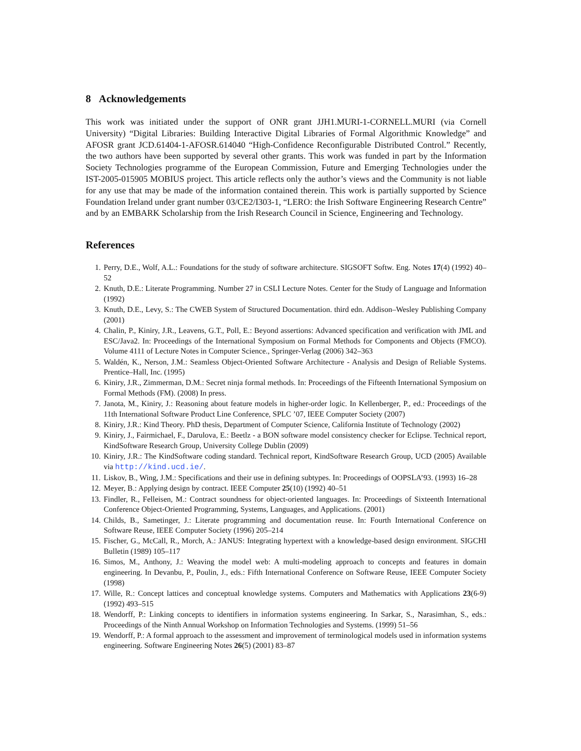8 Acknowledgements
This work was initiated under the support of ONR grant JJH1.MURI-1-CORNELL.MURI (via Cornell University) “Digital Libraries: Building Interactive Digital Libraries of Formal Algorithmic Knowledge” and AFOSR grant JCD.61404-1-AFOSR.614040 “High-Confidence Reconfigurable Distributed Control.” Recently, the two authors have been supported by several other grants. This work was funded in part by the Information Society Technologies programme of the European Commission, Future and Emerging Technologies under the IST-2005-015905 MOBIUS project. This article reflects only the author’s views and the Community is not liable for any use that may be made of the information contained therein. This work is partially supported by Science Foundation Ireland under grant number 03/CE2/I303-1, “LERO: the Irish Software Engineering Research Centre” and by an EMBARK Scholarship from the Irish Research Council in Science, Engineering and Technology.
References
1. Perry, D.E., Wolf, A.L.: Foundations for the study of software architecture. SIGSOFT Softw. Eng. Notes 17(4) (1992) 40–52
2. Knuth, D.E.: Literate Programming. Number 27 in CSLI Lecture Notes. Center for the Study of Language and Information (1992)
3. Knuth, D.E., Levy, S.: The CWEB System of Structured Documentation. third edn. Addison–Wesley Publishing Company (2001)
4. Chalin, P., Kiniry, J.R., Leavens, G.T., Poll, E.: Beyond assertions: Advanced specification and verification with JML and ESC/Java2. In: Proceedings of the International Symposium on Formal Methods for Components and Objects (FMCO). Volume 4111 of Lecture Notes in Computer Science., Springer-Verlag (2006) 342–363
5. Waldén, K., Nerson, J.M.: Seamless Object-Oriented Software Architecture - Analysis and Design of Reliable Systems. Prentice–Hall, Inc. (1995)
6. Kiniry, J.R., Zimmerman, D.M.: Secret ninja formal methods. In: Proceedings of the Fifteenth International Symposium on Formal Methods (FM). (2008) In press.
7. Janota, M., Kiniry, J.: Reasoning about feature models in higher-order logic. In Kellenberger, P., ed.: Proceedings of the 11th International Software Product Line Conference, SPLC ’07, IEEE Computer Society (2007)
8. Kiniry, J.R.: Kind Theory. PhD thesis, Department of Computer Science, California Institute of Technology (2002)
9. Kiniry, J., Fairmichael, F., Darulova, E.: Beetlz - a BON software model consistency checker for Eclipse. Technical report, KindSoftware Research Group, University College Dublin (2009)
10. Kiniry, J.R.: The KindSoftware coding standard. Technical report, KindSoftware Research Group, UCD (2005) Available via http://kind.ucd.ie/.
11. Liskov, B., Wing, J.M.: Specifications and their use in defining subtypes. In: Proceedings of OOPSLA’93. (1993) 16–28
12. Meyer, B.: Applying design by contract. IEEE Computer 25(10) (1992) 40–51
13. Findler, R., Felleisen, M.: Contract soundness for object-oriented languages. In: Proceedings of Sixteenth International Conference Object-Oriented Programming, Systems, Languages, and Applications. (2001)
14. Childs, B., Sametinger, J.: Literate programming and documentation reuse. In: Fourth International Conference on Software Reuse, IEEE Computer Society (1996) 205–214
15. Fischer, G., McCall, R., Morch, A.: JANUS: Integrating hypertext with a knowledge-based design environment. SIGCHI Bulletin (1989) 105–117
16. Simos, M., Anthony, J.: Weaving the model web: A multi-modeling approach to concepts and features in domain engineering. In Devanbu, P., Poulin, J., eds.: Fifth International Conference on Software Reuse, IEEE Computer Society (1998)
17. Wille, R.: Concept lattices and conceptual knowledge systems. Computers and Mathematics with Applications 23(6-9) (1992) 493–515
18. Wendorff, P.: Linking concepts to identifiers in information systems engineering. In Sarkar, S., Narasimhan, S., eds.: Proceedings of the Ninth Annual Workshop on Information Technologies and Systems. (1999) 51–56
19. Wendorff, P.: A formal approach to the assessment and improvement of terminological models used in information systems engineering. Software Engineering Notes 26(5) (2001) 83–87